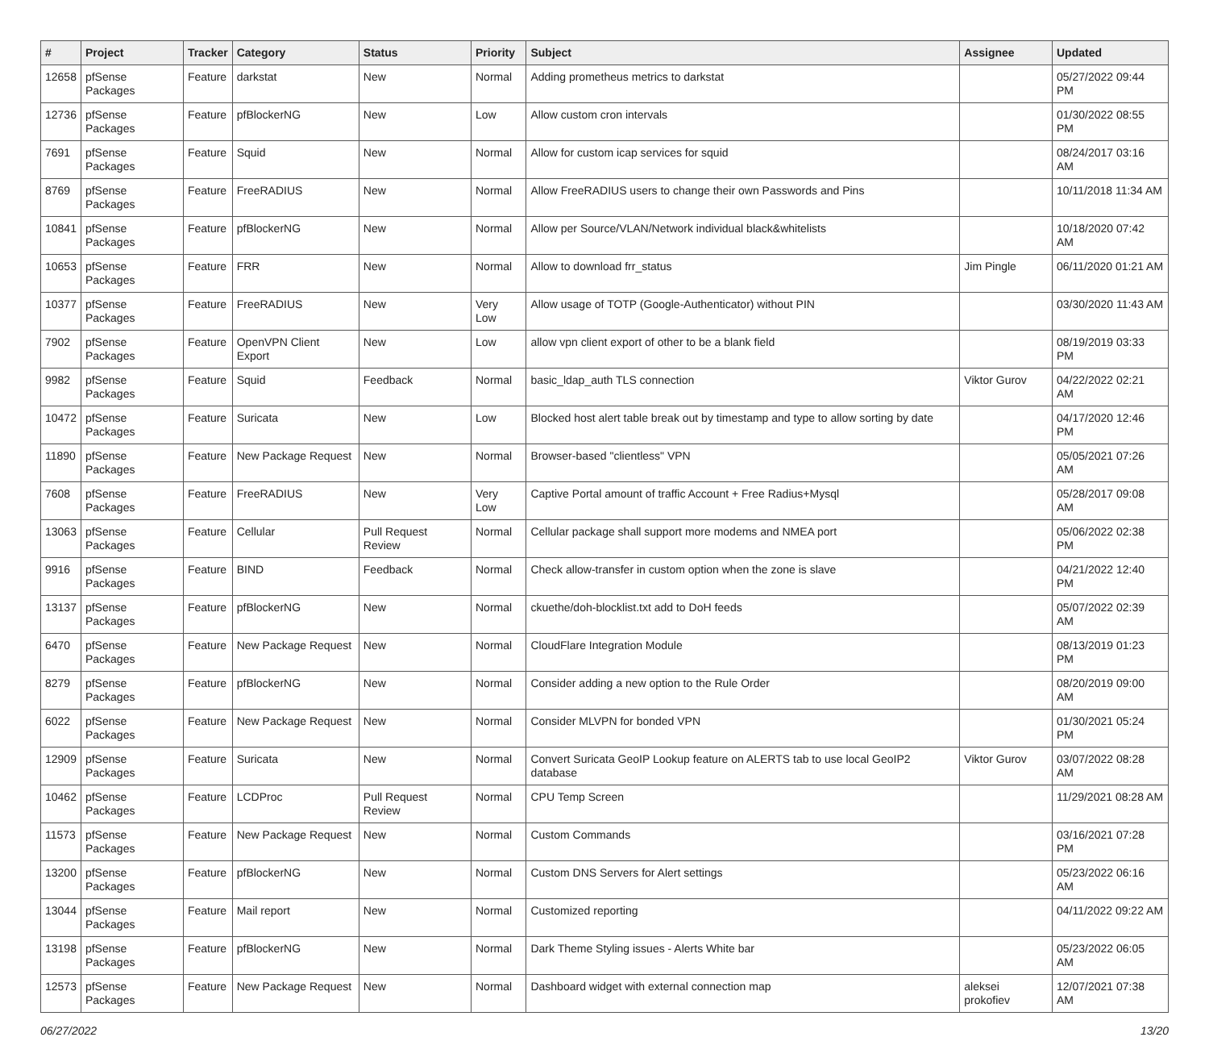| # | Project | Tracker | Category | Status | Priority | Subject | Assignee | Updated |
| --- | --- | --- | --- | --- | --- | --- | --- | --- |
| 12658 | pfSense Packages | Feature | darkstat | New | Normal | Adding prometheus metrics to darkstat | | 05/27/2022 09:44 PM |
| 12736 | pfSense Packages | Feature | pfBlockerNG | New | Low | Allow custom cron intervals | | 01/30/2022 08:55 PM |
| 7691 | pfSense Packages | Feature | Squid | New | Normal | Allow for custom icap services for squid | | 08/24/2017 03:16 AM |
| 8769 | pfSense Packages | Feature | FreeRADIUS | New | Normal | Allow FreeRADIUS users to change their own Passwords and Pins | | 10/11/2018 11:34 AM |
| 10841 | pfSense Packages | Feature | pfBlockerNG | New | Normal | Allow per Source/VLAN/Network individual black&whitelists | | 10/18/2020 07:42 AM |
| 10653 | pfSense Packages | Feature | FRR | New | Normal | Allow to download frr_status | Jim Pingle | 06/11/2020 01:21 AM |
| 10377 | pfSense Packages | Feature | FreeRADIUS | New | Very Low | Allow usage of TOTP (Google-Authenticator) without PIN | | 03/30/2020 11:43 AM |
| 7902 | pfSense Packages | Feature | OpenVPN Client Export | New | Low | allow vpn client export of other to be a blank field | | 08/19/2019 03:33 PM |
| 9982 | pfSense Packages | Feature | Squid | Feedback | Normal | basic_ldap_auth TLS connection | Viktor Gurov | 04/22/2022 02:21 AM |
| 10472 | pfSense Packages | Feature | Suricata | New | Low | Blocked host alert table break out by timestamp and type to allow sorting by date | | 04/17/2020 12:46 PM |
| 11890 | pfSense Packages | Feature | New Package Request | New | Normal | Browser-based "clientless" VPN | | 05/05/2021 07:26 AM |
| 7608 | pfSense Packages | Feature | FreeRADIUS | New | Very Low | Captive Portal amount of traffic Account + Free Radius+Mysql | | 05/28/2017 09:08 AM |
| 13063 | pfSense Packages | Feature | Cellular | Pull Request Review | Normal | Cellular package shall support more modems and NMEA port | | 05/06/2022 02:38 PM |
| 9916 | pfSense Packages | Feature | BIND | Feedback | Normal | Check allow-transfer in custom option when the zone is slave | | 04/21/2022 12:40 PM |
| 13137 | pfSense Packages | Feature | pfBlockerNG | New | Normal | ckuethe/doh-blocklist.txt add to DoH feeds | | 05/07/2022 02:39 AM |
| 6470 | pfSense Packages | Feature | New Package Request | New | Normal | CloudFlare Integration Module | | 08/13/2019 01:23 PM |
| 8279 | pfSense Packages | Feature | pfBlockerNG | New | Normal | Consider adding a new option to the Rule Order | | 08/20/2019 09:00 AM |
| 6022 | pfSense Packages | Feature | New Package Request | New | Normal | Consider MLVPN for bonded VPN | | 01/30/2021 05:24 PM |
| 12909 | pfSense Packages | Feature | Suricata | New | Normal | Convert Suricata GeoIP Lookup feature on ALERTS tab to use local GeoIP2 database | Viktor Gurov | 03/07/2022 08:28 AM |
| 10462 | pfSense Packages | Feature | LCDProc | Pull Request Review | Normal | CPU Temp Screen | | 11/29/2021 08:28 AM |
| 11573 | pfSense Packages | Feature | New Package Request | New | Normal | Custom Commands | | 03/16/2021 07:28 PM |
| 13200 | pfSense Packages | Feature | pfBlockerNG | New | Normal | Custom DNS Servers for Alert settings | | 05/23/2022 06:16 AM |
| 13044 | pfSense Packages | Feature | Mail report | New | Normal | Customized reporting | | 04/11/2022 09:22 AM |
| 13198 | pfSense Packages | Feature | pfBlockerNG | New | Normal | Dark Theme Styling issues - Alerts White bar | | 05/23/2022 06:05 AM |
| 12573 | pfSense Packages | Feature | New Package Request | New | Normal | Dashboard widget with external connection map | aleksei prokofiev | 12/07/2021 07:38 AM |
06/27/2022 13/20